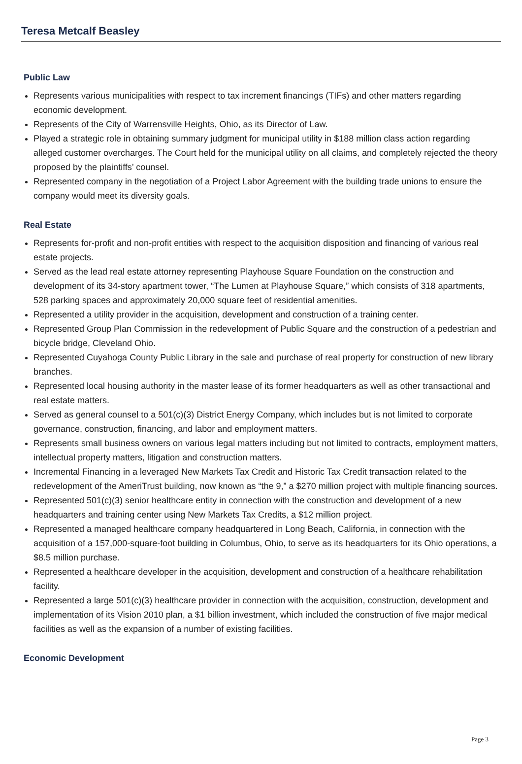Teresa Metcalf Beasley
Public Law
Represents various municipalities with respect to tax increment financings (TIFs) and other matters regarding economic development.
Represents of the City of Warrensville Heights, Ohio, as its Director of Law.
Played a strategic role in obtaining summary judgment for municipal utility in $188 million class action regarding alleged customer overcharges. The Court held for the municipal utility on all claims, and completely rejected the theory proposed by the plaintiffs’ counsel.
Represented company in the negotiation of a Project Labor Agreement with the building trade unions to ensure the company would meet its diversity goals.
Real Estate
Represents for-profit and non-profit entities with respect to the acquisition disposition and financing of various real estate projects.
Served as the lead real estate attorney representing Playhouse Square Foundation on the construction and development of its 34-story apartment tower, “The Lumen at Playhouse Square,” which consists of 318 apartments, 528 parking spaces and approximately 20,000 square feet of residential amenities.
Represented a utility provider in the acquisition, development and construction of a training center.
Represented Group Plan Commission in the redevelopment of Public Square and the construction of a pedestrian and bicycle bridge, Cleveland Ohio.
Represented Cuyahoga County Public Library in the sale and purchase of real property for construction of new library branches.
Represented local housing authority in the master lease of its former headquarters as well as other transactional and real estate matters.
Served as general counsel to a 501(c)(3) District Energy Company, which includes but is not limited to corporate governance, construction, financing, and labor and employment matters.
Represents small business owners on various legal matters including but not limited to contracts, employment matters, intellectual property matters, litigation and construction matters.
Incremental Financing in a leveraged New Markets Tax Credit and Historic Tax Credit transaction related to the redevelopment of the AmeriTrust building, now known as “the 9,” a $270 million project with multiple financing sources.
Represented 501(c)(3) senior healthcare entity in connection with the construction and development of a new headquarters and training center using New Markets Tax Credits, a $12 million project.
Represented a managed healthcare company headquartered in Long Beach, California, in connection with the acquisition of a 157,000-square-foot building in Columbus, Ohio, to serve as its headquarters for its Ohio operations, a $8.5 million purchase.
Represented a healthcare developer in the acquisition, development and construction of a healthcare rehabilitation facility.
Represented a large 501(c)(3) healthcare provider in connection with the acquisition, construction, development and implementation of its Vision 2010 plan, a $1 billion investment, which included the construction of five major medical facilities as well as the expansion of a number of existing facilities.
Economic Development
Page 3